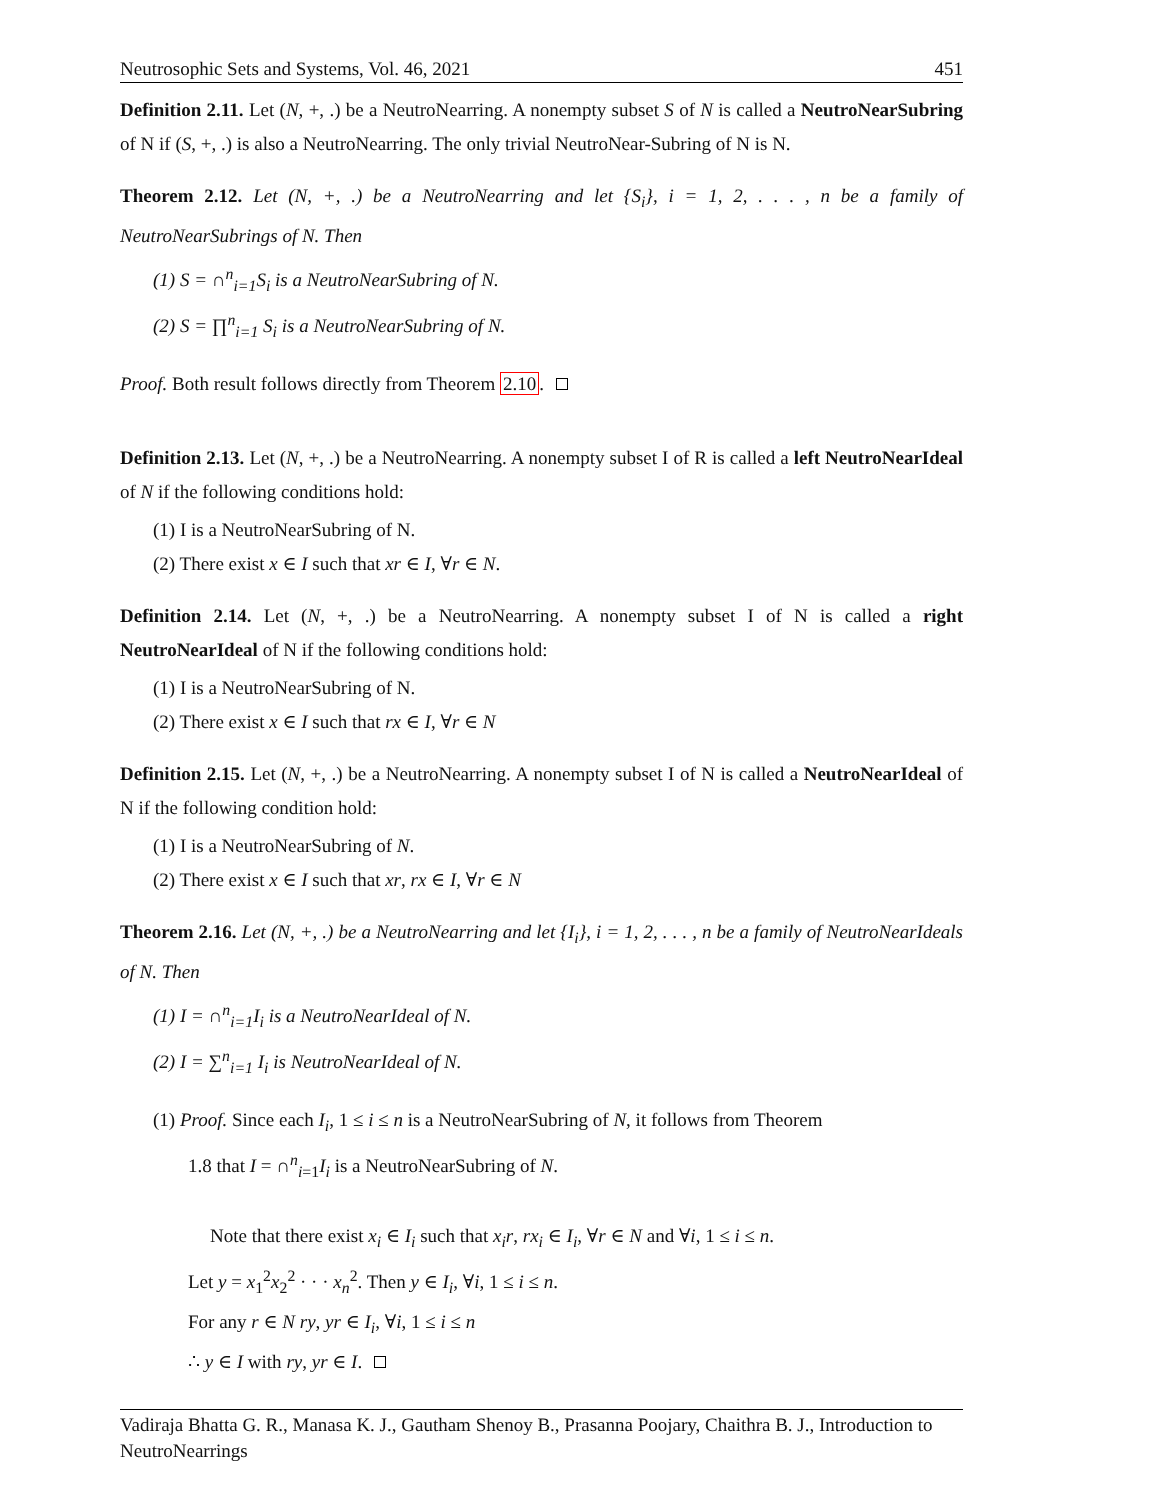Neutrosophic Sets and Systems, Vol. 46, 2021 451
Definition 2.11. Let (N, +, .) be a NeutroNearring. A nonempty subset S of N is called a NeutroNearSubring of N if (S, +, .) is also a NeutroNearring. The only trivial NeutroNear-Subring of N is N.
Theorem 2.12. Let (N, +, .) be a NeutroNearring and let {S<sub>i</sub>}, i = 1, 2, . . . , n be a family of NeutroNearSubrings of N. Then
(1) S = ∩<sup>n</sup><sub>i=1</sub>S<sub>i</sub> is a NeutroNearSubring of N.
(2) S = ∏<sup>n</sup><sub>i=1</sub> S<sub>i</sub> is a NeutroNearSubring of N.
Proof. Both result follows directly from Theorem 2.10.
Definition 2.13. Let (N, +, .) be a NeutroNearring. A nonempty subset I of R is called a left NeutroNearIdeal of N if the following conditions hold:
(1) I is a NeutroNearSubring of N.
(2) There exist x ∈ I such that xr ∈ I, ∀r ∈ N.
Definition 2.14. Let (N, +, .) be a NeutroNearring. A nonempty subset I of N is called a right NeutroNearIdeal of N if the following conditions hold:
(1) I is a NeutroNearSubring of N.
(2) There exist x ∈ I such that rx ∈ I, ∀r ∈ N
Definition 2.15. Let (N, +, .) be a NeutroNearring. A nonempty subset I of N is called a NeutroNearIdeal of N if the following condition hold:
(1) I is a NeutroNearSubring of N.
(2) There exist x ∈ I such that xr, rx ∈ I, ∀r ∈ N
Theorem 2.16. Let (N, +, .) be a NeutroNearring and let {I<sub>i</sub>}, i = 1, 2, . . . , n be a family of NeutroNearIdeals of N. Then
(1) I = ∩<sup>n</sup><sub>i=1</sub>I<sub>i</sub> is a NeutroNearIdeal of N.
(2) I = ∑<sup>n</sup><sub>i=1</sub> I<sub>i</sub> is NeutroNearIdeal of N.
(1) Proof. Since each I<sub>i</sub>, 1 ≤ i ≤ n is a NeutroNearSubring of N, it follows from Theorem
1.8 that I = ∩<sup>n</sup><sub>i=1</sub>I<sub>i</sub> is a NeutroNearSubring of N.
Note that there exist x<sub>i</sub> ∈ I<sub>i</sub> such that x<sub>i</sub>r, rx<sub>i</sub> ∈ I<sub>i</sub>, ∀r ∈ N and ∀i, 1 ≤ i ≤ n.
Let y = x<sub>1</sub><sup>2</sup>x<sub>2</sub><sup>2</sup> · · · x<sub>n</sub><sup>2</sup>. Then y ∈ I<sub>i</sub>, ∀i, 1 ≤ i ≤ n.
For any r ∈ N ry, yr ∈ I<sub>i</sub>, ∀i, 1 ≤ i ≤ n
∴ y ∈ I with ry, yr ∈ I.
Vadiraja Bhatta G. R., Manasa K. J., Gautham Shenoy B., Prasanna Poojary, Chaithra B. J., Introduction to NeutroNearrings